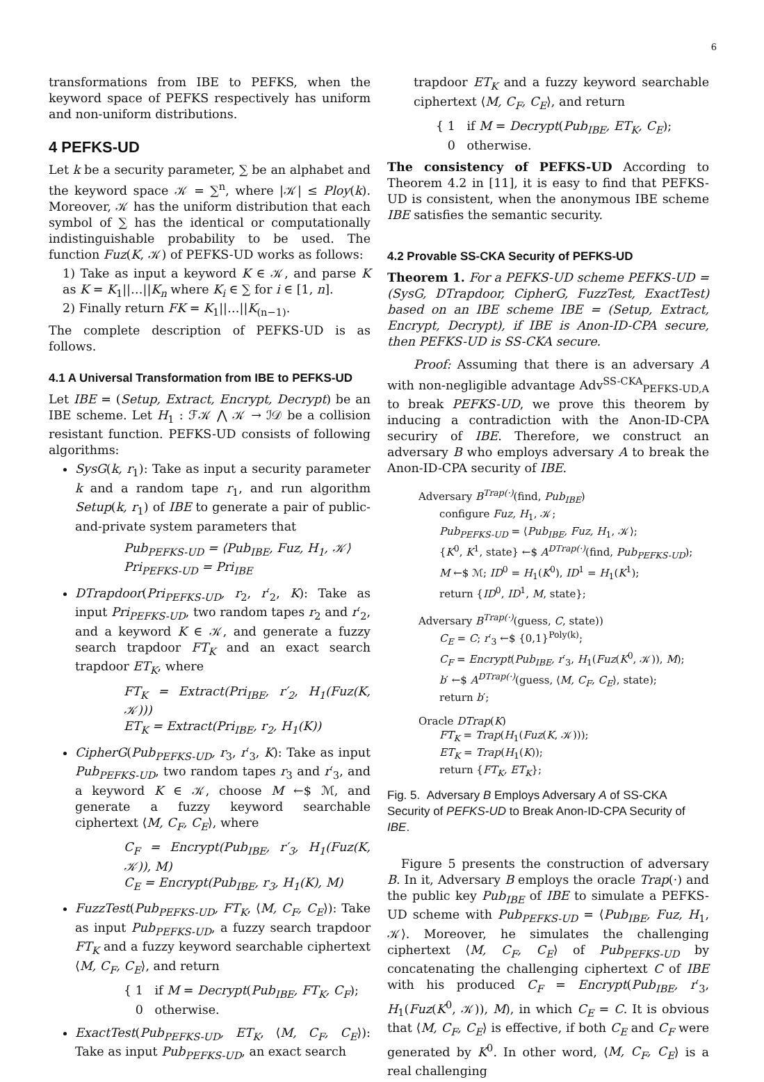6
transformations from IBE to PEFKS, when the keyword space of PEFKS respectively has uniform and non-uniform distributions.
4 PEFKS-UD
Let k be a security parameter, ∑ be an alphabet and the keyword space 𝒦 = ∑<sup>n</sup>, where |𝒦| ≤ Ploy(k). Moreover, 𝒦 has the uniform distribution that each symbol of ∑ has the identical or computationally indistinguishable probability to be used. The function Fuz(K, 𝒦) of PEFKS-UD works as follows:
1) Take as input a keyword K ∈ 𝒦, and parse K as K = K<sub>1</sub>||…||K<sub>n</sub> where K<sub>i</sub> ∈ ∑ for i ∈ [1, n].
2) Finally return FK = K<sub>1</sub>||…||K<sub>(n−1)</sub>.
The complete description of PEFKS-UD is as follows.
4.1 A Universal Transformation from IBE to PEFKS-UD
Let IBE = (Setup, Extract, Encrypt, Decrypt) be an IBE scheme. Let H<sub>1</sub> : ℱ𝒦 ⋀ 𝒦 → ℐ𝒟 be a collision resistant function. PEFKS-UD consists of following algorithms:
SysG(k, r<sub>1</sub>): Take as input a security parameter k and a random tape r<sub>1</sub>, and run algorithm Setup(k, r<sub>1</sub>) of IBE to generate a pair of public-and-private system parameters that
Pub<sub>PEFKS-UD</sub> = ⟨Pub<sub>IBE</sub>, Fuz, H<sub>1</sub>, 𝒦⟩
Pri<sub>PEFKS-UD</sub> = Pri<sub>IBE</sub>
DTrapdoor(Pri<sub>PEFKS-UD</sub>, r<sub>2</sub>, r′<sub>2</sub>, K): Take as input Pri<sub>PEFKS-UD</sub>, two random tapes r<sub>2</sub> and r′<sub>2</sub>, and a keyword K ∈ 𝒦, and generate a fuzzy search trapdoor FT<sub>K</sub> and an exact search trapdoor ET<sub>K</sub>, where
FT<sub>K</sub> = Extract(Pri<sub>IBE</sub>, r′<sub>2</sub>, H<sub>1</sub>(Fuz(K, 𝒦)))
ET<sub>K</sub> = Extract(Pri<sub>IBE</sub>, r<sub>2</sub>, H<sub>1</sub>(K))
CipherG(Pub<sub>PEFKS-UD</sub>, r<sub>3</sub>, r′<sub>3</sub>, K): Take as input Pub<sub>PEFKS-UD</sub>, two random tapes r<sub>3</sub> and r′<sub>3</sub>, and a keyword K ∈ 𝒦, choose M ←$ ℳ, and generate a fuzzy keyword searchable ciphertext ⟨M, C<sub>F</sub>, C<sub>E</sub>⟩, where
C<sub>F</sub> = Encrypt(Pub<sub>IBE</sub>, r′<sub>3</sub>, H<sub>1</sub>(Fuz(K, 𝒦)), M)
C<sub>E</sub> = Encrypt(Pub<sub>IBE</sub>, r<sub>3</sub>, H<sub>1</sub>(K), M)
FuzzTest(Pub<sub>PEFKS-UD</sub>, FT<sub>K</sub>, ⟨M, C<sub>F</sub>, C<sub>E</sub>⟩): Take as input Pub<sub>PEFKS-UD</sub>, a fuzzy search trapdoor FT<sub>K</sub> and a fuzzy keyword searchable ciphertext ⟨M, C<sub>F</sub>, C<sub>E</sub>⟩, and return
{ 1 if M = Decrypt(Pub<sub>IBE</sub>, FT<sub>K</sub>, C<sub>F</sub>);
0 otherwise.
ExactTest(Pub<sub>PEFKS-UD</sub>, ET<sub>K</sub>, ⟨M, C<sub>F</sub>, C<sub>E</sub>⟩): Take as input Pub<sub>PEFKS-UD</sub>, an exact search
trapdoor ET<sub>K</sub> and a fuzzy keyword searchable ciphertext ⟨M, C<sub>F</sub>, C<sub>E</sub>⟩, and return
{ 1 if M = Decrypt(Pub<sub>IBE</sub>, ET<sub>K</sub>, C<sub>E</sub>);
0 otherwise.
The consistency of PEFKS-UD According to Theorem 4.2 in [11], it is easy to find that PEFKS-UD is consistent, when the anonymous IBE scheme IBE satisfies the semantic security.
4.2 Provable SS-CKA Security of PEFKS-UD
Theorem 1. For a PEFKS-UD scheme PEFKS-UD = (SysG, DTrapdoor, CipherG, FuzzTest, ExactTest) based on an IBE scheme IBE = (Setup, Extract, Encrypt, Decrypt), if IBE is Anon-ID-CPA secure, then PEFKS-UD is SS-CKA secure.
Proof: Assuming that there is an adversary A with non-negligible advantage Adv<sup>SS-CKA</sup><sub>PEFKS-UD,A</sub> to break PEFKS-UD, we prove this theorem by inducing a contradiction with the Anon-ID-CPA securiry of IBE. Therefore, we construct an adversary B who employs adversary A to break the Anon-ID-CPA security of IBE.
Adversary B<sup>Trap(·)</sup>(find, Pub<sub>IBE</sub>)
configure Fuz, H<sub>1</sub>, 𝒦;
Pub<sub>PEFKS-UD</sub> = ⟨Pub<sub>IBE</sub>, Fuz, H<sub>1</sub>, 𝒦⟩;
{K<sup>0</sup>, K<sup>1</sup>, state} ←$ A<sup>DTrap(·)</sup>(find, Pub<sub>PEFKS-UD</sub>);
M ←$ ℳ; ID<sup>0</sup> = H<sub>1</sub>(K<sup>0</sup>), ID<sup>1</sup> = H<sub>1</sub>(K<sup>1</sup>);
return {ID<sup>0</sup>, ID<sup>1</sup>, M, state};
Adversary B<sup>Trap(·)</sup>(guess, C, state))
C<sub>E</sub> = C; r′<sub>3</sub> ←$ {0,1}<sup>Poly(k)</sup>;
C<sub>F</sub> = Encrypt(Pub<sub>IBE</sub>, r′<sub>3</sub>, H<sub>1</sub>(Fuz(K<sup>0</sup>, 𝒦)), M);
b′ ←$ A<sup>DTrap(·)</sup>(guess, ⟨M, C<sub>F</sub>, C<sub>E</sub>⟩, state);
return b′;
Oracle DTrap(K)
FT<sub>K</sub> = Trap(H<sub>1</sub>(Fuz(K, 𝒦)));
ET<sub>K</sub> = Trap(H<sub>1</sub>(K));
return {FT<sub>K</sub>, ET<sub>K</sub>};
Fig. 5. Adversary B Employs Adversary A of SS-CKA Security of PEFKS-UD to Break Anon-ID-CPA Security of IBE.
Figure 5 presents the construction of adversary B. In it, Adversary B employs the oracle Trap(·) and the public key Pub<sub>IBE</sub> of IBE to simulate a PEFKS-UD scheme with Pub<sub>PEFKS-UD</sub> = ⟨Pub<sub>IBE</sub>, Fuz, H<sub>1</sub>, 𝒦⟩. Moreover, he simulates the challenging ciphertext ⟨M, C<sub>F</sub>, C<sub>E</sub>⟩ of Pub<sub>PEFKS-UD</sub> by concatenating the challenging ciphertext C of IBE with his produced C<sub>F</sub> = Encrypt(Pub<sub>IBE</sub>, r′<sub>3</sub>, H<sub>1</sub>(Fuz(K<sup>0</sup>, 𝒦)), M), in which C<sub>E</sub> = C. It is obvious that ⟨M, C<sub>F</sub>, C<sub>E</sub>⟩ is effective, if both C<sub>E</sub> and C<sub>F</sub> were generated by K<sup>0</sup>. In other word, ⟨M, C<sub>F</sub>, C<sub>E</sub>⟩ is a real challenging